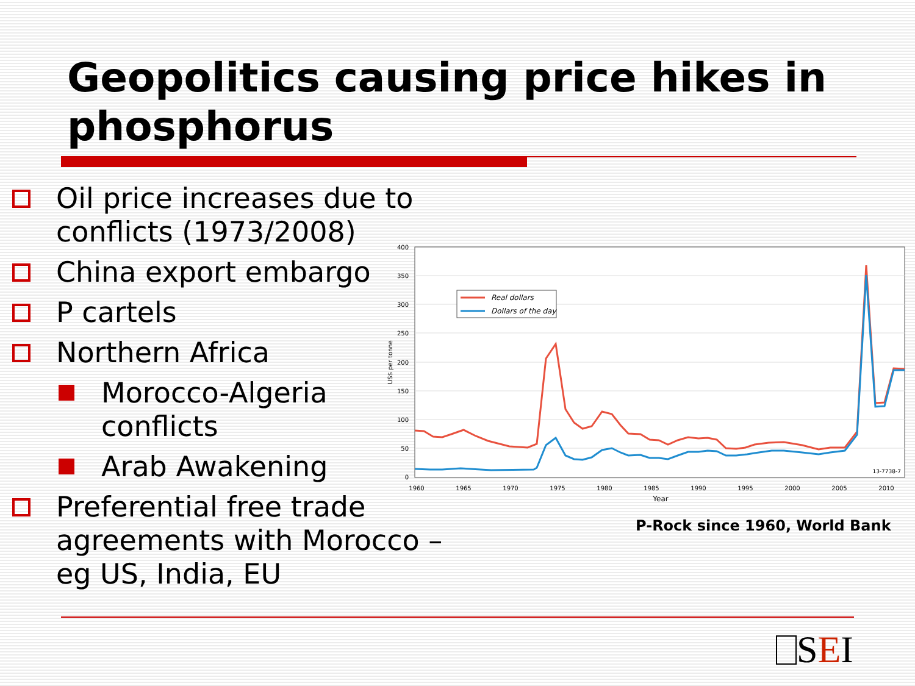Geopolitics causing price hikes in phosphorus
Oil price increases due to conflicts (1973/2008)
China export embargo
P cartels
Northern Africa
Morocco-Algeria conflicts
Arab Awakening
Preferential free trade agreements with Morocco – eg US, India, EU
400
350
300
250
200
150
100
50
0
US$ per tonne
1960
1965
1970
1975
1980
1985
1990
1995
2000
2005
2010
Year
13-7738-7
Real dollars
Dollars of the day
P-Rock since 1960, World Bank
SEI